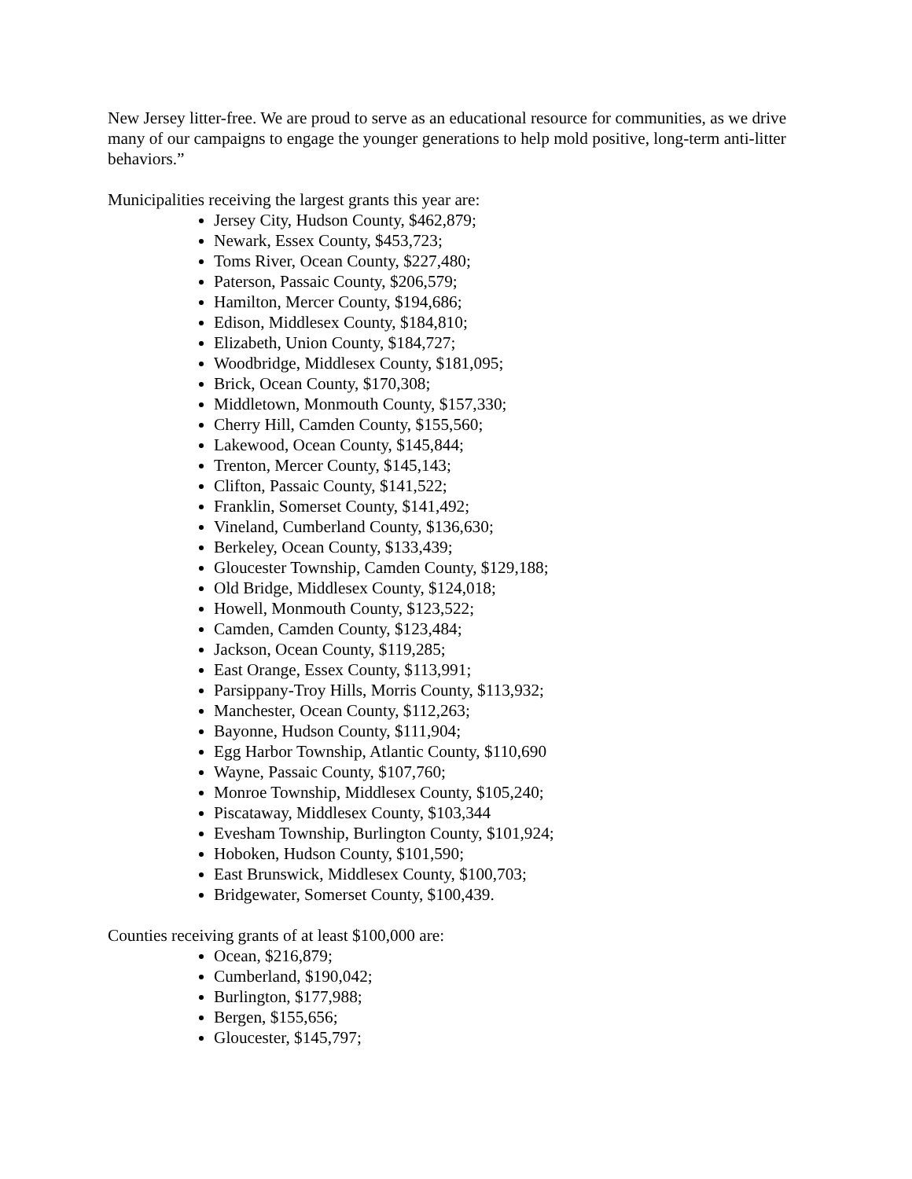New Jersey litter-free. We are proud to serve as an educational resource for communities, as we drive many of our campaigns to engage the younger generations to help mold positive, long-term anti-litter behaviors.”
Municipalities receiving the largest grants this year are:
Jersey City, Hudson County, $462,879;
Newark, Essex County, $453,723;
Toms River, Ocean County, $227,480;
Paterson, Passaic County, $206,579;
Hamilton, Mercer County, $194,686;
Edison, Middlesex County, $184,810;
Elizabeth, Union County, $184,727;
Woodbridge, Middlesex County, $181,095;
Brick, Ocean County, $170,308;
Middletown, Monmouth County, $157,330;
Cherry Hill, Camden County, $155,560;
Lakewood, Ocean County, $145,844;
Trenton, Mercer County, $145,143;
Clifton, Passaic County, $141,522;
Franklin, Somerset County, $141,492;
Vineland, Cumberland County, $136,630;
Berkeley, Ocean County, $133,439;
Gloucester Township, Camden County, $129,188;
Old Bridge, Middlesex County, $124,018;
Howell, Monmouth County, $123,522;
Camden, Camden County, $123,484;
Jackson, Ocean County, $119,285;
East Orange, Essex County, $113,991;
Parsippany-Troy Hills, Morris County, $113,932;
Manchester, Ocean County, $112,263;
Bayonne, Hudson County, $111,904;
Egg Harbor Township, Atlantic County, $110,690
Wayne, Passaic County, $107,760;
Monroe Township, Middlesex County, $105,240;
Piscataway, Middlesex County, $103,344
Evesham Township, Burlington County, $101,924;
Hoboken, Hudson County, $101,590;
East Brunswick, Middlesex County, $100,703;
Bridgewater, Somerset County, $100,439.
Counties receiving grants of at least $100,000 are:
Ocean, $216,879;
Cumberland, $190,042;
Burlington, $177,988;
Bergen, $155,656;
Gloucester, $145,797;